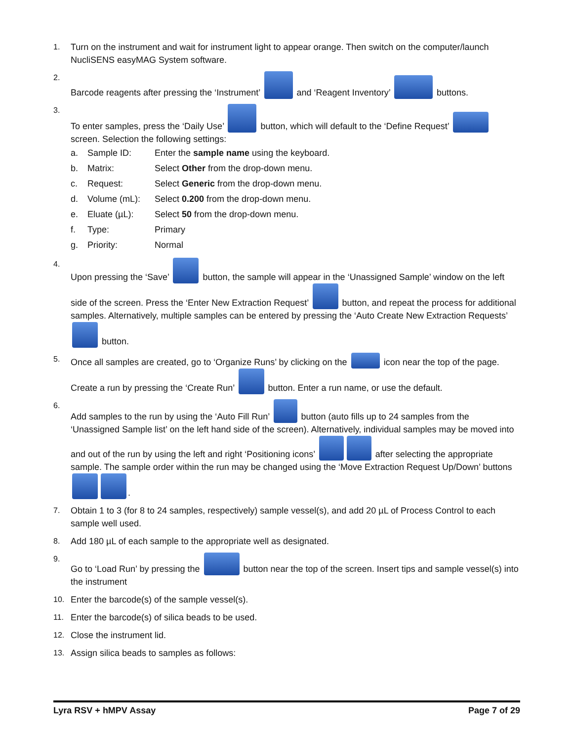1. Turn on the instrument and wait for instrument light to appear orange. Then switch on the computer/launch NucliSENS easyMAG System software.
2. Barcode reagents after pressing the ‘Instrument’ and ‘Reagent Inventory’ buttons.
3. To enter samples, press the ‘Daily Use’ button, which will default to the ‘Define Request’ screen. Selection the following settings:
a. Sample ID: Enter the sample name using the keyboard.
b. Matrix: Select Other from the drop-down menu.
c. Request: Select Generic from the drop-down menu.
d. Volume (mL): Select 0.200 from the drop-down menu.
e. Eluate (µL): Select 50 from the drop-down menu.
f. Type: Primary
g. Priority: Normal
4. Upon pressing the ‘Save’ button, the sample will appear in the ‘Unassigned Sample’ window on the left side of the screen. Press the ‘Enter New Extraction Request’ button, and repeat the process for additional samples. Alternatively, multiple samples can be entered by pressing the ‘Auto Create New Extraction Requests’ button.
5. Once all samples are created, go to ‘Organize Runs’ by clicking on the icon near the top of the page. Create a run by pressing the ‘Create Run’ button. Enter a run name, or use the default.
6. Add samples to the run by using the ‘Auto Fill Run’ button (auto fills up to 24 samples from the ‘Unassigned Sample list’ on the left hand side of the screen). Alternatively, individual samples may be moved into and out of the run by using the left and right ‘Positioning icons’ after selecting the appropriate sample. The sample order within the run may be changed using the ‘Move Extraction Request Up/Down’ buttons .
7. Obtain 1 to 3 (for 8 to 24 samples, respectively) sample vessel(s), and add 20 µL of Process Control to each sample well used.
8. Add 180 µL of each sample to the appropriate well as designated.
9. Go to ‘Load Run’ by pressing the button near the top of the screen. Insert tips and sample vessel(s) into the instrument
10. Enter the barcode(s) of the sample vessel(s).
11. Enter the barcode(s) of silica beads to be used.
12. Close the instrument lid.
13. Assign silica beads to samples as follows:
Lyra RSV + hMPV Assay Page 7 of 29